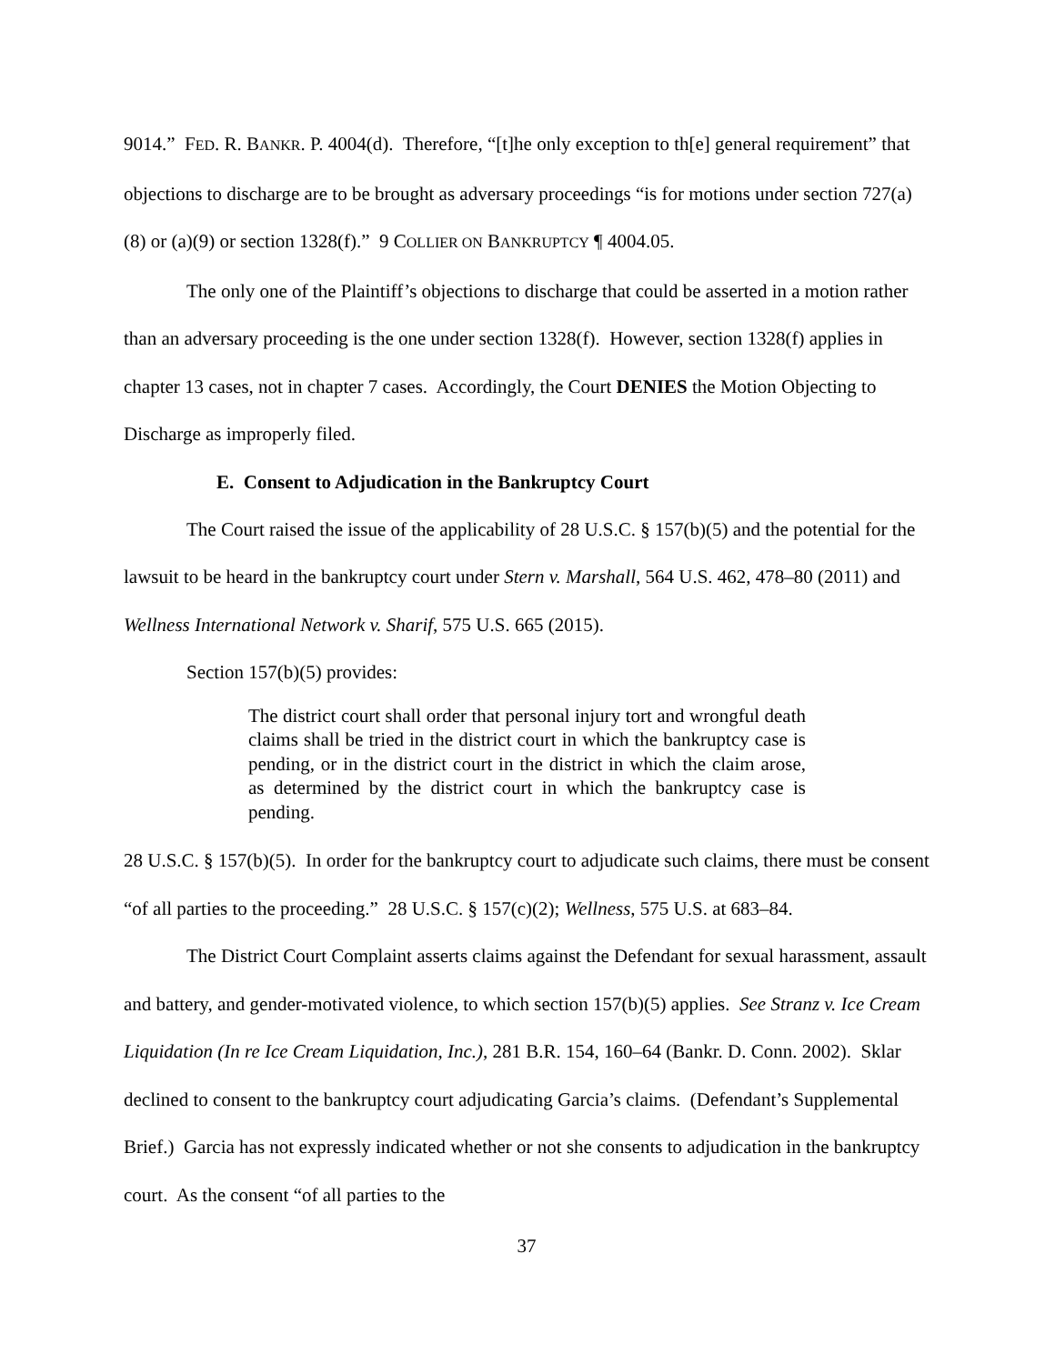9014.” FED. R. BANKR. P. 4004(d). Therefore, “[t]he only exception to th[e] general requirement” that objections to discharge are to be brought as adversary proceedings “is for motions under section 727(a)(8) or (a)(9) or section 1328(f).” 9 COLLIER ON BANKRUPTCY ¶ 4004.05.
The only one of the Plaintiff’s objections to discharge that could be asserted in a motion rather than an adversary proceeding is the one under section 1328(f). However, section 1328(f) applies in chapter 13 cases, not in chapter 7 cases. Accordingly, the Court DENIES the Motion Objecting to Discharge as improperly filed.
E. Consent to Adjudication in the Bankruptcy Court
The Court raised the issue of the applicability of 28 U.S.C. § 157(b)(5) and the potential for the lawsuit to be heard in the bankruptcy court under Stern v. Marshall, 564 U.S. 462, 478–80 (2011) and Wellness International Network v. Sharif, 575 U.S. 665 (2015).
Section 157(b)(5) provides:
The district court shall order that personal injury tort and wrongful death claims shall be tried in the district court in which the bankruptcy case is pending, or in the district court in the district in which the claim arose, as determined by the district court in which the bankruptcy case is pending.
28 U.S.C. § 157(b)(5). In order for the bankruptcy court to adjudicate such claims, there must be consent “of all parties to the proceeding.” 28 U.S.C. § 157(c)(2); Wellness, 575 U.S. at 683–84.
The District Court Complaint asserts claims against the Defendant for sexual harassment, assault and battery, and gender-motivated violence, to which section 157(b)(5) applies. See Stranz v. Ice Cream Liquidation (In re Ice Cream Liquidation, Inc.), 281 B.R. 154, 160–64 (Bankr. D. Conn. 2002). Sklar declined to consent to the bankruptcy court adjudicating Garcia’s claims. (Defendant’s Supplemental Brief.) Garcia has not expressly indicated whether or not she consents to adjudication in the bankruptcy court. As the consent “of all parties to the
37